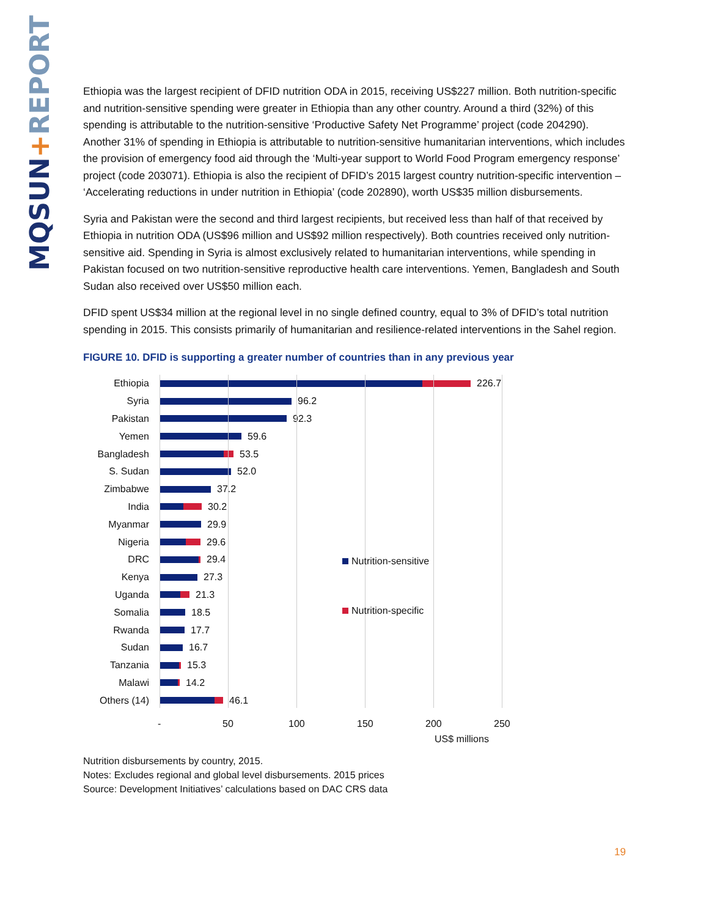MQSUN+REPORT
Ethiopia was the largest recipient of DFID nutrition ODA in 2015, receiving US$227 million. Both nutrition-specific and nutrition-sensitive spending were greater in Ethiopia than any other country. Around a third (32%) of this spending is attributable to the nutrition-sensitive ‘Productive Safety Net Programme’ project (code 204290). Another 31% of spending in Ethiopia is attributable to nutrition-sensitive humanitarian interventions, which includes the provision of emergency food aid through the ‘Multi-year support to World Food Program emergency response’ project (code 203071). Ethiopia is also the recipient of DFID’s 2015 largest country nutrition-specific intervention – ‘Accelerating reductions in under nutrition in Ethiopia’ (code 202890), worth US$35 million disbursements.
Syria and Pakistan were the second and third largest recipients, but received less than half of that received by Ethiopia in nutrition ODA (US$96 million and US$92 million respectively). Both countries received only nutrition-sensitive aid. Spending in Syria is almost exclusively related to humanitarian interventions, while spending in Pakistan focused on two nutrition-sensitive reproductive health care interventions. Yemen, Bangladesh and South Sudan also received over US$50 million each.
DFID spent US$34 million at the regional level in no single defined country, equal to 3% of DFID’s total nutrition spending in 2015. This consists primarily of humanitarian and resilience-related interventions in the Sahel region.
FIGURE 10. DFID is supporting a greater number of countries than in any previous year
Ethiopia 226.7
Syria 96.2
Pakistan 92.3
Yemen 59.6
Bangladesh 53.5
S. Sudan 52.0
Zimbabwe 37.2
India 30.2
Myanmar 29.9
Nigeria 29.6
DRC 29.4
Kenya 27.3
Uganda 21.3
Somalia 18.5
Rwanda 17.7
Sudan 16.7
Tanzania 15.3
Malawi 14.2
Others (14) 46.1
Nutrition-sensitive
Nutrition-specific
- 50 100 150 200 250
US$ millions
Nutrition disbursements by country, 2015.
Notes: Excludes regional and global level disbursements. 2015 prices
Source: Development Initiatives’ calculations based on DAC CRS data
19